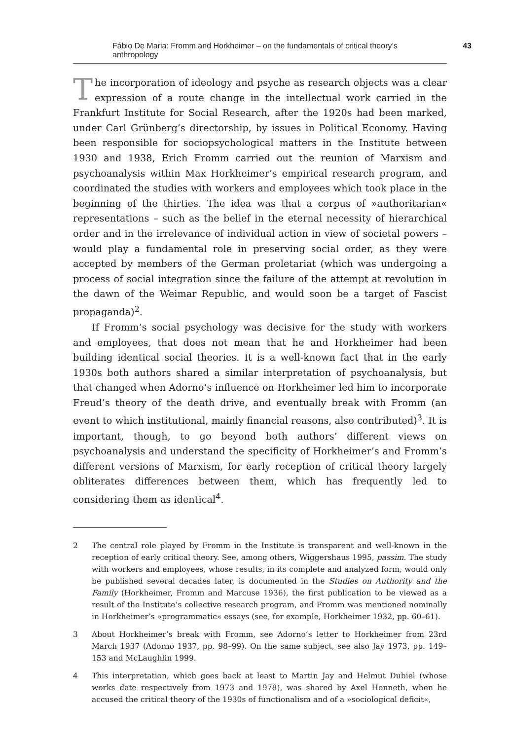Fábio De Maria: Fromm and Horkheimer – on the fundamentals of critical theory’s anthropology 43
The incorporation of ideology and psyche as research objects was a clear expression of a route change in the intellectual work carried in the Frankfurt Institute for Social Research, after the 1920s had been marked, under Carl Grünberg’s directorship, by issues in Political Economy. Having been responsible for sociopsychological matters in the Institute between 1930 and 1938, Erich Fromm carried out the reunion of Marxism and psychoanalysis within Max Horkheimer’s empirical research program, and coordinated the studies with workers and employees which took place in the beginning of the thirties. The idea was that a corpus of »authoritarian« representations – such as the belief in the eternal necessity of hierarchical order and in the irrelevance of individual action in view of societal powers – would play a fundamental role in preserving social order, as they were accepted by members of the German proletariat (which was undergoing a process of social integration since the failure of the attempt at revolution in the dawn of the Weimar Republic, and would soon be a target of Fascist propaganda)<sup>2</sup>.
If Fromm’s social psychology was decisive for the study with workers and employees, that does not mean that he and Horkheimer had been building identical social theories. It is a well-known fact that in the early 1930s both authors shared a similar interpretation of psychoanalysis, but that changed when Adorno’s influence on Horkheimer led him to incorporate Freud’s theory of the death drive, and eventually break with Fromm (an event to which institutional, mainly financial reasons, also contributed)<sup>3</sup>. It is important, though, to go beyond both authors’ different views on psychoanalysis and understand the specificity of Horkheimer’s and Fromm’s different versions of Marxism, for early reception of critical theory largely obliterates differences between them, which has frequently led to considering them as identical<sup>4</sup>.
2 The central role played by Fromm in the Institute is transparent and well-known in the reception of early critical theory. See, among others, Wiggershaus 1995, passim. The study with workers and employees, whose results, in its complete and analyzed form, would only be published several decades later, is documented in the Studies on Authority and the Family (Horkheimer, Fromm and Marcuse 1936), the first publication to be viewed as a result of the Institute’s collective research program, and Fromm was mentioned nominally in Horkheimer’s »programmatic« essays (see, for example, Horkheimer 1932, pp. 60–61).
3 About Horkheimer’s break with Fromm, see Adorno’s letter to Horkheimer from 23rd March 1937 (Adorno 1937, pp. 98–99). On the same subject, see also Jay 1973, pp. 149–153 and McLaughlin 1999.
4 This interpretation, which goes back at least to Martin Jay and Helmut Dubiel (whose works date respectively from 1973 and 1978), was shared by Axel Honneth, when he accused the critical theory of the 1930s of functionalism and of a »sociological deficit«,